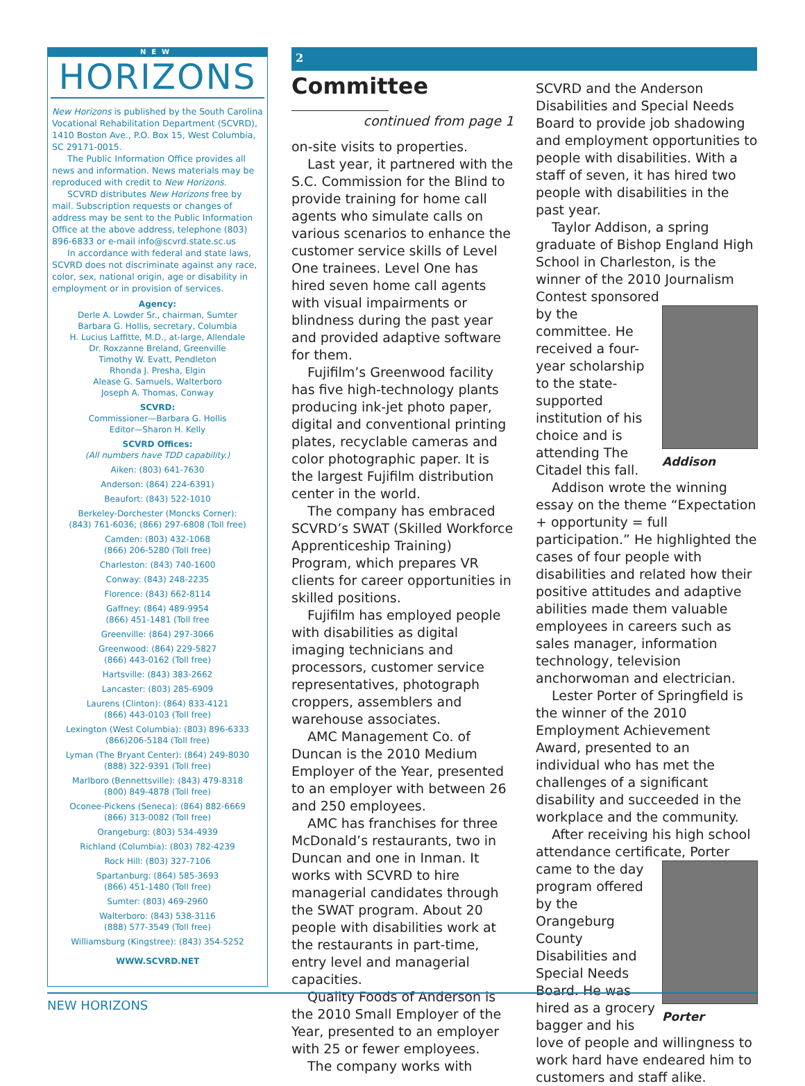NEW
HORIZONS
New Horizons is published by the South Carolina Vocational Rehabilitation Department (SCVRD), 1410 Boston Ave., P.O. Box 15, West Columbia, SC 29171-0015.
The Public Information Office provides all news and information. News materials may be reproduced with credit to New Horizons.
SCVRD distributes New Horizons free by mail. Subscription requests or changes of address may be sent to the Public Information Office at the above address, telephone (803) 896-6833 or e-mail info@scvrd.state.sc.us
In accordance with federal and state laws, SCVRD does not discriminate against any race, color, sex, national origin, age or disability in employment or in provision of services.
Agency:
Derle A. Lowder Sr., chairman, Sumter
Barbara G. Hollis, secretary, Columbia
H. Lucius Laffitte, M.D., at-large, Allendale
Dr. Roxzanne Breland, Greenville
Timothy W. Evatt, Pendleton
Rhonda J. Presha, Elgin
Alease G. Samuels, Walterboro
Joseph A. Thomas, Conway
SCVRD:
Commissioner—Barbara G. Hollis
Editor—Sharon H. Kelly
SCVRD Offices:
(All numbers have TDD capability.)
Aiken: (803) 641-7630
Anderson: (864) 224-6391)
Beaufort: (843) 522-1010
Berkeley-Dorchester (Moncks Corner):
(843) 761-6036; (866) 297-6808 (Toll free)
Camden: (803) 432-1068
(866) 206-5280 (Toll free)
Charleston: (843) 740-1600
Conway: (843) 248-2235
Florence: (843) 662-8114
Gaffney: (864) 489-9954
(866) 451-1481 (Toll free
Greenville: (864) 297-3066
Greenwood: (864) 229-5827
(866) 443-0162 (Toll free)
Hartsville: (843) 383-2662
Lancaster: (803) 285-6909
Laurens (Clinton): (864) 833-4121
(866) 443-0103 (Toll free)
Lexington (West Columbia): (803) 896-6333
(866)206-5184 (Toll free)
Lyman (The Bryant Center): (864) 249-8030
(888) 322-9391 (Toll free)
Marlboro (Bennettsville): (843) 479-8318
(800) 849-4878 (Toll free)
Oconee-Pickens (Seneca): (864) 882-6669
(866) 313-0082 (Toll free)
Orangeburg: (803) 534-4939
Richland (Columbia): (803) 782-4239
Rock Hill: (803) 327-7106
Spartanburg: (864) 585-3693
(866) 451-1480 (Toll free)
Sumter: (803) 469-2960
Walterboro: (843) 538-3116
(888) 577-3549 (Toll free)
Williamsburg (Kingstree): (843) 354-5252
WWW.SCVRD.NET
2
Committee
continued from page 1
on-site visits to properties.
Last year, it partnered with the S.C. Commission for the Blind to provide training for home call agents who simulate calls on various scenarios to enhance the customer service skills of Level One trainees. Level One has hired seven home call agents with visual impairments or blindness during the past year and provided adaptive software for them.
Fujifilm’s Greenwood facility has five high-technology plants producing ink-jet photo paper, digital and conventional printing plates, recyclable cameras and color photographic paper. It is the largest Fujifilm distribution center in the world.
The company has embraced SCVRD’s SWAT (Skilled Workforce Apprenticeship Training) Program, which prepares VR clients for career opportunities in skilled positions.
Fujifilm has employed people with disabilities as digital imaging technicians and processors, customer service representatives, photograph croppers, assemblers and warehouse associates.
AMC Management Co. of Duncan is the 2010 Medium Employer of the Year, presented to an employer with between 26 and 250 employees.
AMC has franchises for three McDonald’s restaurants, two in Duncan and one in Inman. It works with SCVRD to hire managerial candidates through the SWAT program. About 20 people with disabilities work at the restaurants in part-time, entry level and managerial capacities.
Quality Foods of Anderson is the 2010 Small Employer of the Year, presented to an employer with 25 or fewer employees.
The company works with
SCVRD and the Anderson Disabilities and Special Needs Board to provide job shadowing and employment opportunities to people with disabilities. With a staff of seven, it has hired two people with disabilities in the past year.
Taylor Addison, a spring graduate of Bishop England High School in Charleston, is the winner of the 2010 Journalism Contest sponsored
Addison
by the committee. He received a four-year scholarship to the state-supported institution of his choice and is attending The Citadel this fall.
Addison wrote the winning essay on the theme “Expectation + opportunity = full participation.” He highlighted the cases of four people with disabilities and related how their positive attitudes and adaptive abilities made them valuable employees in careers such as sales manager, information technology, television anchorwoman and electrician.
Lester Porter of Springfield is the winner of the 2010 Employment Achievement Award, presented to an individual who has met the challenges of a significant disability and succeeded in the workplace and the community.
After receiving his high school attendance certificate, Porter
Porter
came to the day program offered by the Orangeburg County Disabilities and Special Needs Board. He was hired as a grocery bagger and his love of people and willingness to work hard have endeared him to customers and staff alike.
NEW HORIZONS